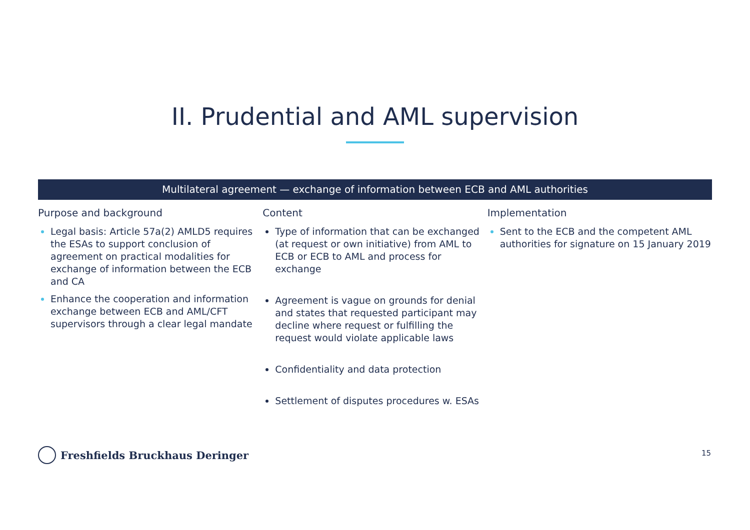II. Prudential and AML supervision
Multilateral agreement — exchange of information between ECB and AML authorities
Purpose and background
Legal basis: Article 57a(2) AMLD5 requires the ESAs to support conclusion of agreement on practical modalities for exchange of information between the ECB and CA
Enhance the cooperation and information exchange between ECB and AML/CFT supervisors through a clear legal mandate
Content
Type of information that can be exchanged (at request or own initiative) from AML to ECB or ECB to AML and process for exchange
Agreement is vague on grounds for denial and states that requested participant may decline where request or fulfilling the request would violate applicable laws
Confidentiality and data protection
Settlement of disputes procedures w. ESAs
Implementation
Sent to the ECB and the competent AML authorities for signature on 15 January 2019
Freshfields Bruckhaus Deringer 15